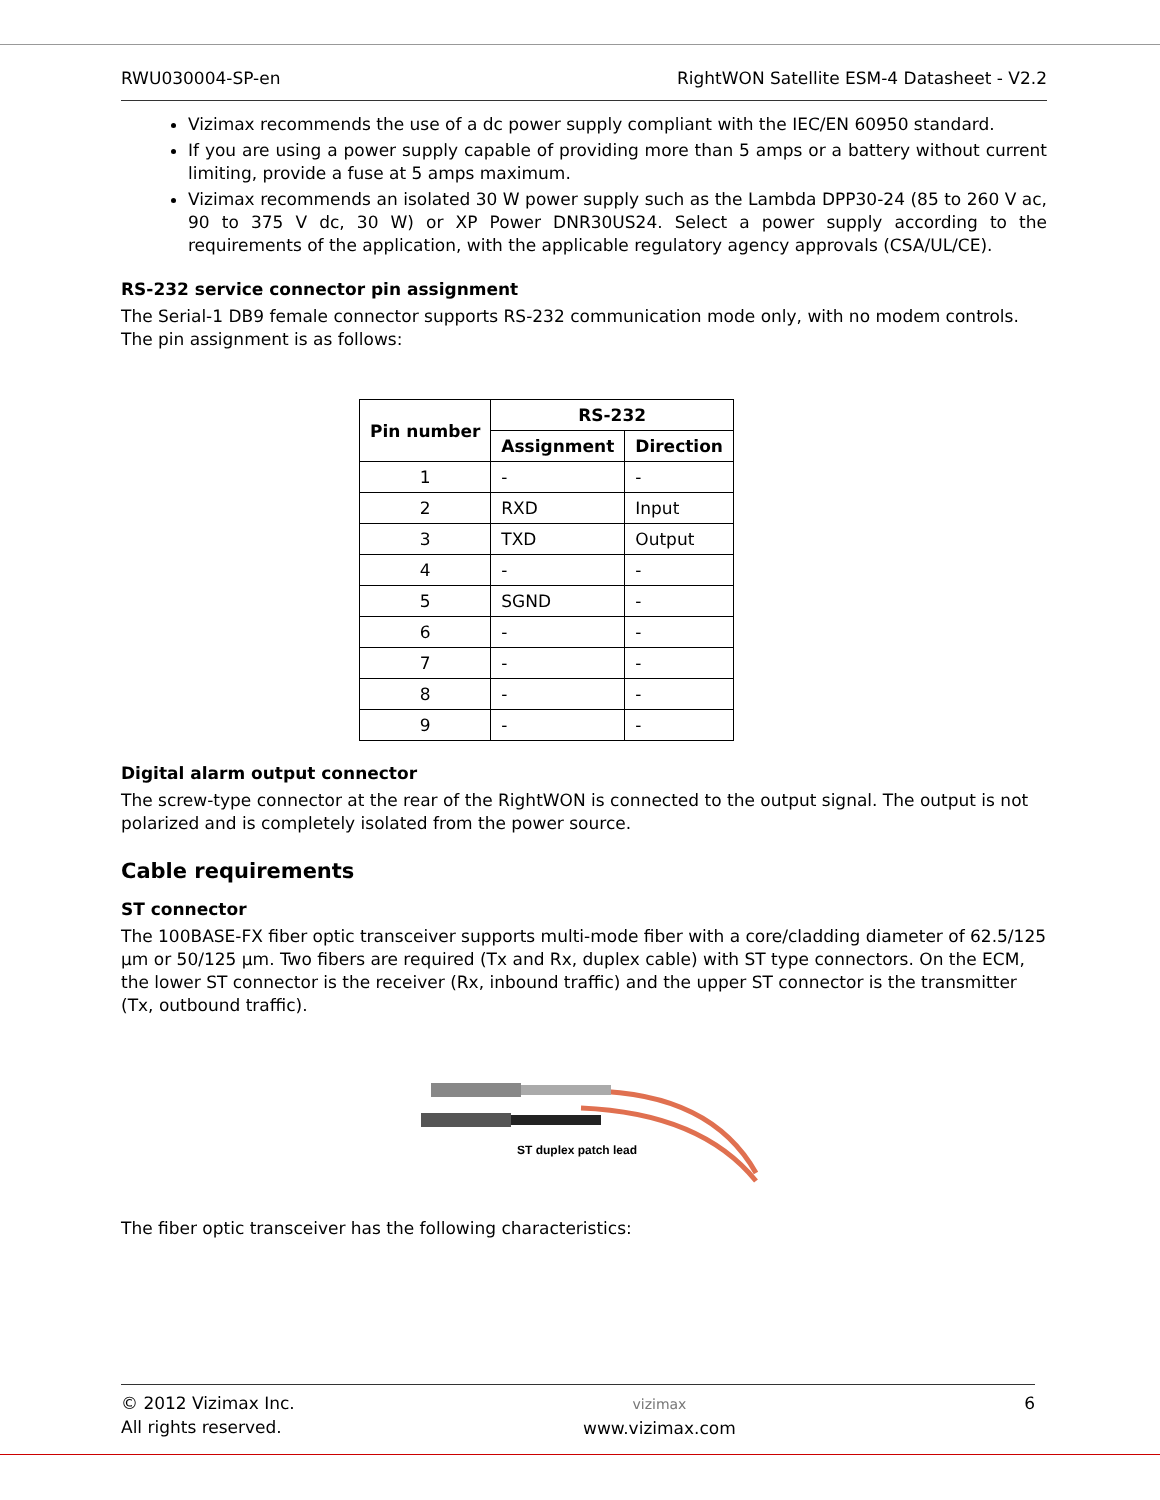RWU030004-SP-en RightWON Satellite ESM-4 Datasheet - V2.2
Vizimax recommends the use of a dc power supply compliant with the IEC/EN 60950 standard.
If you are using a power supply capable of providing more than 5 amps or a battery without current limiting, provide a fuse at 5 amps maximum.
Vizimax recommends an isolated 30 W power supply such as the Lambda DPP30-24 (85 to 260 V ac, 90 to 375 V dc, 30 W) or XP Power DNR30US24. Select a power supply according to the requirements of the application, with the applicable regulatory agency approvals (CSA/UL/CE).
RS-232 service connector pin assignment
The Serial-1 DB9 female connector supports RS-232 communication mode only, with no modem controls. The pin assignment is as follows:
| Pin number | RS-232 | |
| --- | --- | --- |
| | Assignment | Direction |
| 1 | - | - |
| 2 | RXD | Input |
| 3 | TXD | Output |
| 4 | - | - |
| 5 | SGND | - |
| 6 | - | - |
| 7 | - | - |
| 8 | - | - |
| 9 | - | - |
Digital alarm output connector
The screw-type connector at the rear of the RightWON is connected to the output signal. The output is not polarized and is completely isolated from the power source.
Cable requirements
ST connector
The 100BASE-FX fiber optic transceiver supports multi-mode fiber with a core/cladding diameter of 62.5/125 µm or 50/125 µm. Two fibers are required (Tx and Rx, duplex cable) with ST type connectors. On the ECM, the lower ST connector is the receiver (Rx, inbound traffic) and the upper ST connector is the transmitter (Tx, outbound traffic).
ST duplex patch lead
The fiber optic transceiver has the following characteristics:
© 2012 Vizimax Inc.
All rights reserved. vizimax
www.vizimax.com 6